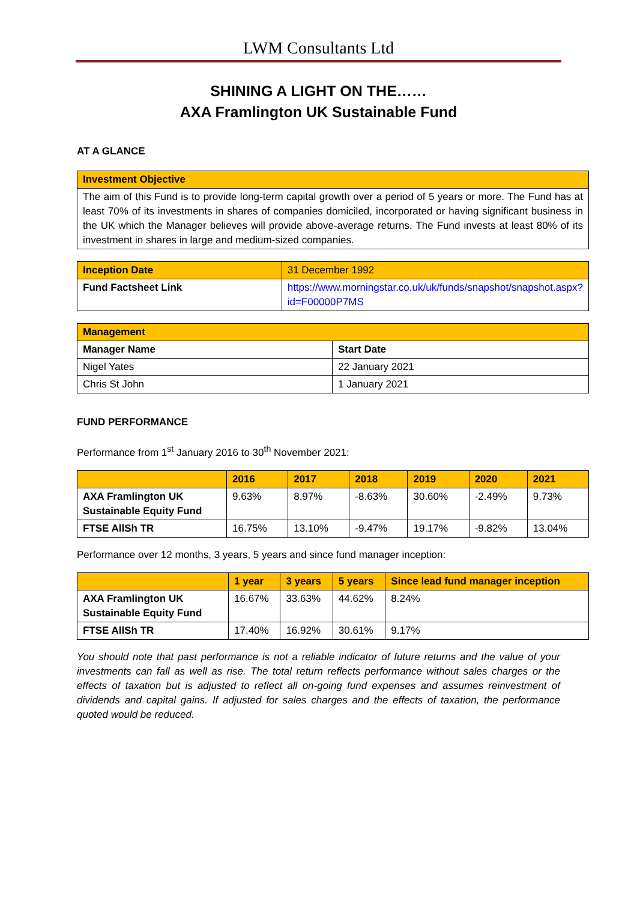LWM Consultants Ltd
SHINING A LIGHT ON THE……
AXA Framlington UK Sustainable Fund
AT A GLANCE
| Investment Objective |
| --- |
| The aim of this Fund is to provide long-term capital growth over a period of 5 years or more. The Fund has at least 70% of its investments in shares of companies domiciled, incorporated or having significant business in the UK which the Manager believes will provide above-average returns. The Fund invests at least 80% of its investment in shares in large and medium-sized companies. |
| Inception Date | 31 December 1992 |
| Fund Factsheet Link | https://www.morningstar.co.uk/uk/funds/snapshot/snapshot.aspx?id=F00000P7MS |
| Management | |
| --- | --- |
| Manager Name | Start Date |
| Nigel Yates | 22 January 2021 |
| Chris St John | 1 January 2021 |
FUND PERFORMANCE
Performance from 1<sup>st</sup> January 2016 to 30<sup>th</sup> November 2021:
| | 2016 | 2017 | 2018 | 2019 | 2020 | 2021 |
| --- | --- | --- | --- | --- | --- | --- |
| AXA Framlington UK Sustainable Equity Fund | 9.63% | 8.97% | -8.63% | 30.60% | -2.49% | 9.73% |
| FTSE AllSh TR | 16.75% | 13.10% | -9.47% | 19.17% | -9.82% | 13.04% |
Performance over 12 months, 3 years, 5 years and since fund manager inception:
| | 1 year | 3 years | 5 years | Since lead fund manager inception |
| --- | --- | --- | --- | --- |
| AXA Framlington UK Sustainable Equity Fund | 16.67% | 33.63% | 44.62% | 8.24% |
| FTSE AllSh TR | 17.40% | 16.92% | 30.61% | 9.17% |
You should note that past performance is not a reliable indicator of future returns and the value of your investments can fall as well as rise. The total return reflects performance without sales charges or the effects of taxation but is adjusted to reflect all on-going fund expenses and assumes reinvestment of dividends and capital gains. If adjusted for sales charges and the effects of taxation, the performance quoted would be reduced.